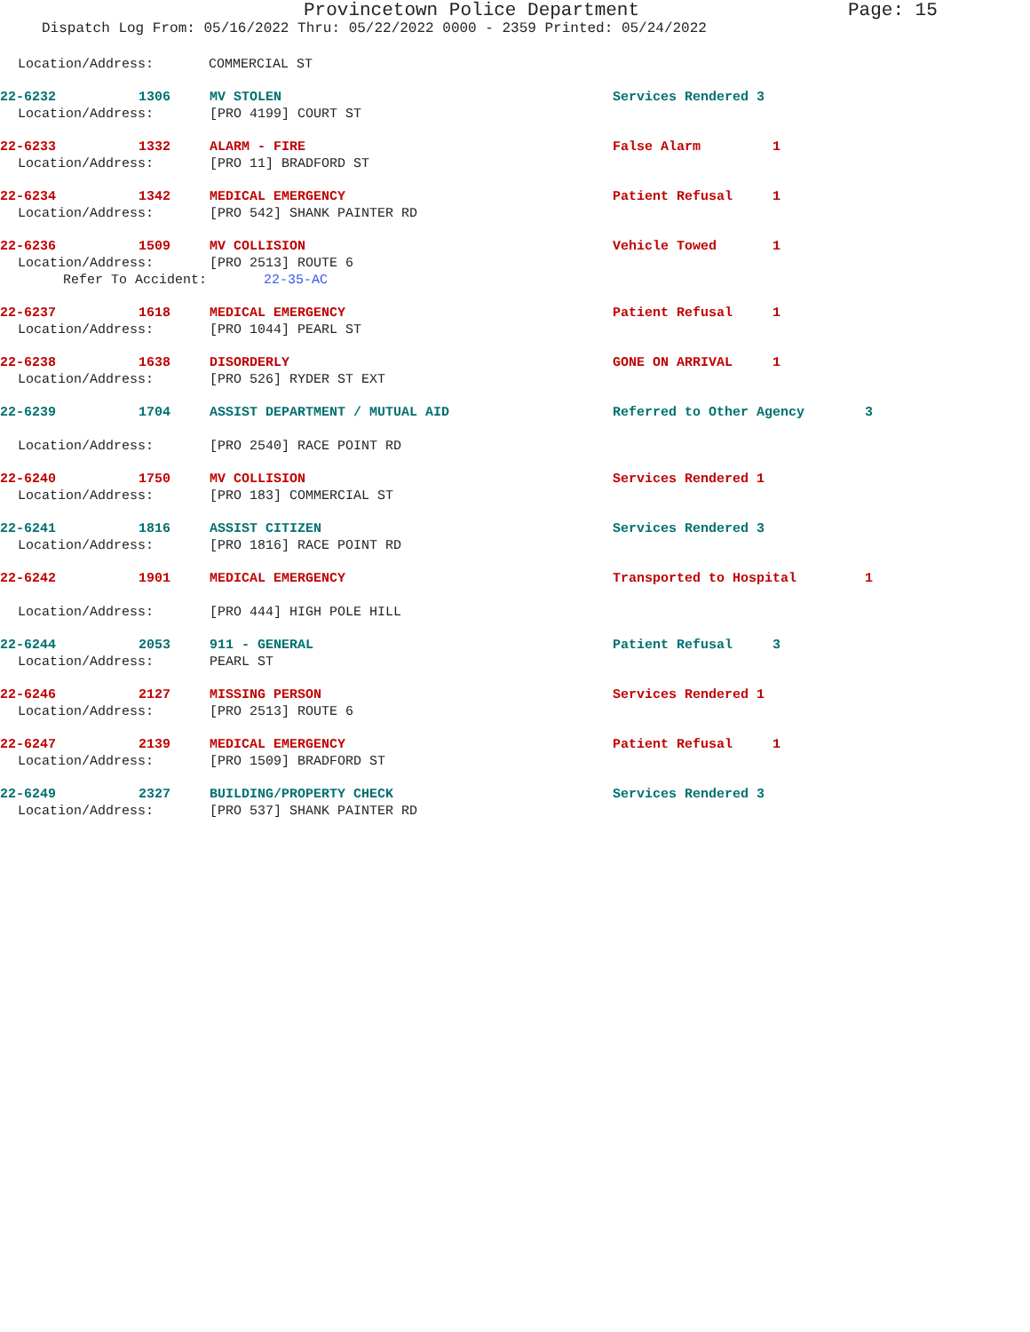Provincetown Police Department Page: 15
Dispatch Log From: 05/16/2022 Thru: 05/22/2022 0000 - 2359 Printed: 05/24/2022
Location/Address: COMMERCIAL ST
22-6232 1306 MV STOLEN Services Rendered 3
Location/Address: [PRO 4199] COURT ST
22-6233 1332 ALARM - FIRE False Alarm 1
Location/Address: [PRO 11] BRADFORD ST
22-6234 1342 MEDICAL EMERGENCY Patient Refusal 1
Location/Address: [PRO 542] SHANK PAINTER RD
22-6236 1509 MV COLLISION Vehicle Towed 1
Location/Address: [PRO 2513] ROUTE 6
Refer To Accident: 22-35-AC
22-6237 1618 MEDICAL EMERGENCY Patient Refusal 1
Location/Address: [PRO 1044] PEARL ST
22-6238 1638 DISORDERLY GONE ON ARRIVAL 1
Location/Address: [PRO 526] RYDER ST EXT
22-6239 1704 ASSIST DEPARTMENT / MUTUAL AID Referred to Other Agency 3
Location/Address: [PRO 2540] RACE POINT RD
22-6240 1750 MV COLLISION Services Rendered 1
Location/Address: [PRO 183] COMMERCIAL ST
22-6241 1816 ASSIST CITIZEN Services Rendered 3
Location/Address: [PRO 1816] RACE POINT RD
22-6242 1901 MEDICAL EMERGENCY Transported to Hospital 1
Location/Address: [PRO 444] HIGH POLE HILL
22-6244 2053 911 - GENERAL Patient Refusal 3
Location/Address: PEARL ST
22-6246 2127 MISSING PERSON Services Rendered 1
Location/Address: [PRO 2513] ROUTE 6
22-6247 2139 MEDICAL EMERGENCY Patient Refusal 1
Location/Address: [PRO 1509] BRADFORD ST
22-6249 2327 BUILDING/PROPERTY CHECK Services Rendered 3
Location/Address: [PRO 537] SHANK PAINTER RD